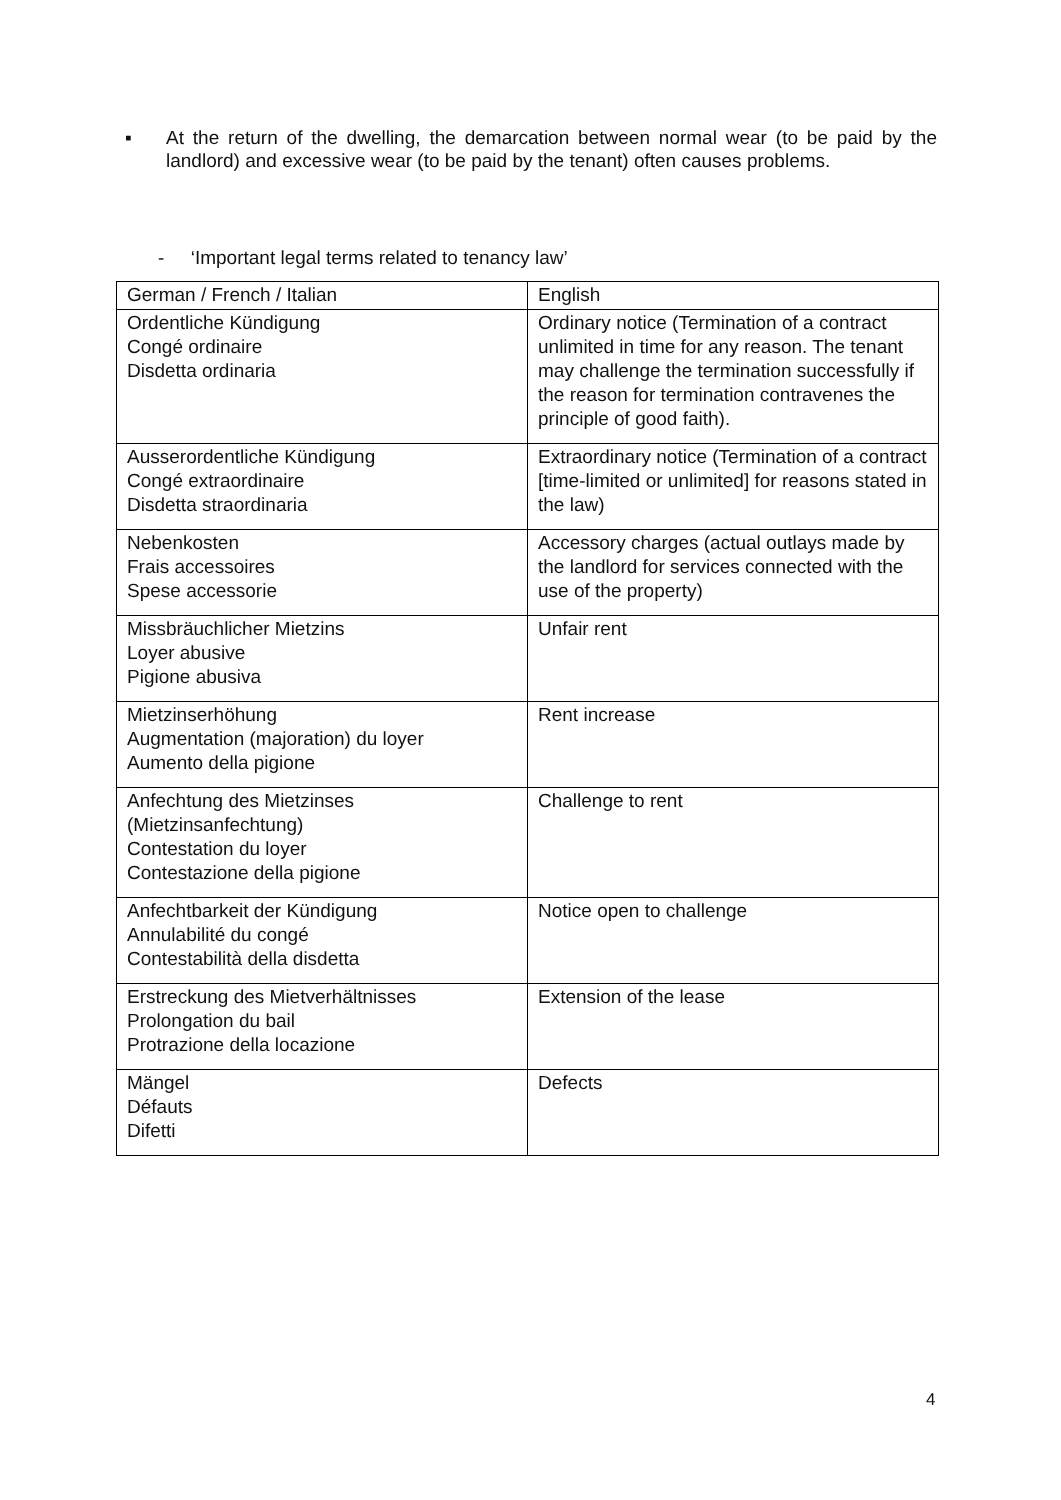▪ At the return of the dwelling, the demarcation between normal wear (to be paid by the landlord) and excessive wear (to be paid by the tenant) often causes problems.
- ‘Important legal terms related to tenancy law’
| German / French / Italian | English |
| Ordentliche Kündigung Congé ordinaire Disdetta ordinaria | Ordinary notice (Termination of a contract unlimited in time for any reason. The tenant may challenge the termination successfully if the reason for termination contravenes the principle of good faith). |
| Ausserordentliche Kündigung Congé extraordinaire Disdetta straordinaria | Extraordinary notice (Termination of a contract [time-limited or unlimited] for reasons stated in the law) |
| Nebenkosten Frais accessoires Spese accessorie | Accessory charges (actual outlays made by the landlord for services connected with the use of the property) |
| Missbräuchlicher Mietzins Loyer abusive Pigione abusiva | Unfair rent |
| Mietzinserhöhung Augmentation (majoration) du loyer Aumento della pigione | Rent increase |
| Anfechtung des Mietzinses (Mietzinsanfechtung) Contestation du loyer Contestazione della pigione | Challenge to rent |
| Anfechtbarkeit der Kündigung Annulabilité du congé Contestabilità della disdetta | Notice open to challenge |
| Erstreckung des Mietverhältnisses Prolongation du bail Protrazione della locazione | Extension of the lease |
| Mängel Défauts Difetti | Defects |
4